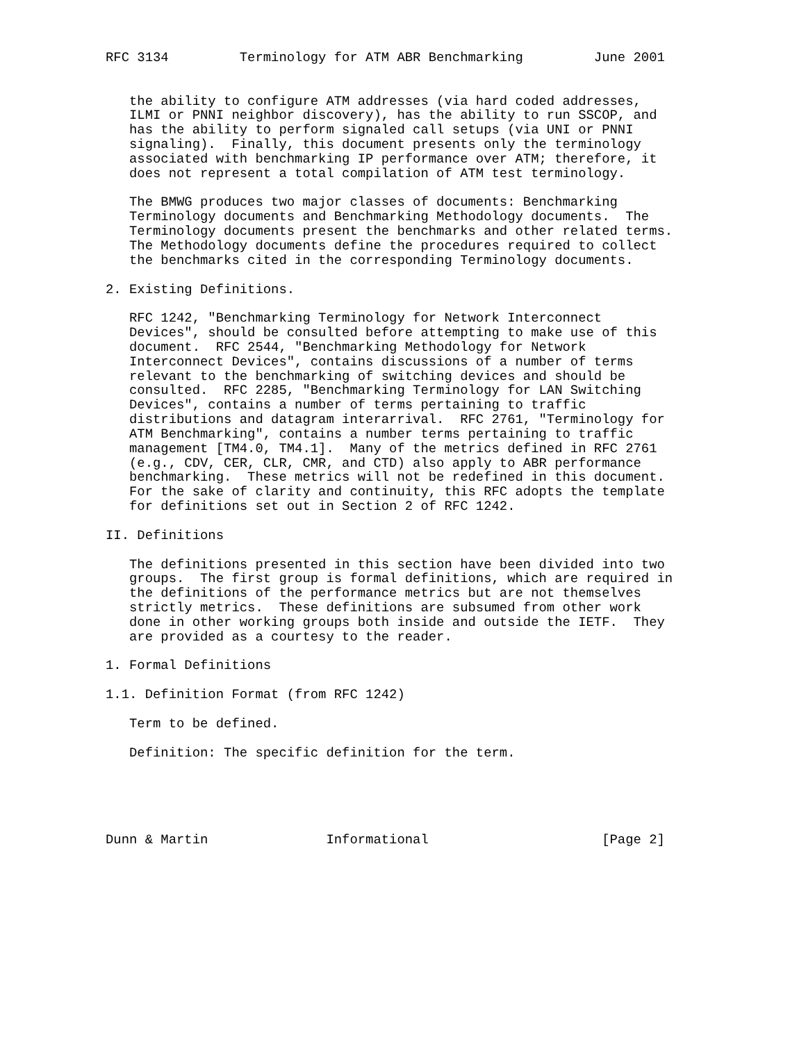RFC 3134         Terminology for ATM ABR Benchmarking         June 2001


   the ability to configure ATM addresses (via hard coded addresses,
   ILMI or PNNI neighbor discovery), has the ability to run SSCOP, and
   has the ability to perform signaled call setups (via UNI or PNNI
   signaling).  Finally, this document presents only the terminology
   associated with benchmarking IP performance over ATM; therefore, it
   does not represent a total compilation of ATM test terminology.

   The BMWG produces two major classes of documents: Benchmarking
   Terminology documents and Benchmarking Methodology documents.  The
   Terminology documents present the benchmarks and other related terms.
   The Methodology documents define the procedures required to collect
   the benchmarks cited in the corresponding Terminology documents.

2. Existing Definitions.

   RFC 1242, "Benchmarking Terminology for Network Interconnect
   Devices", should be consulted before attempting to make use of this
   document.  RFC 2544, "Benchmarking Methodology for Network
   Interconnect Devices", contains discussions of a number of terms
   relevant to the benchmarking of switching devices and should be
   consulted.  RFC 2285, "Benchmarking Terminology for LAN Switching
   Devices", contains a number of terms pertaining to traffic
   distributions and datagram interarrival.  RFC 2761, "Terminology for
   ATM Benchmarking", contains a number terms pertaining to traffic
   management [TM4.0, TM4.1].  Many of the metrics defined in RFC 2761
   (e.g., CDV, CER, CLR, CMR, and CTD) also apply to ABR performance
   benchmarking.  These metrics will not be redefined in this document.
   For the sake of clarity and continuity, this RFC adopts the template
   for definitions set out in Section 2 of RFC 1242.

II. Definitions

   The definitions presented in this section have been divided into two
   groups.  The first group is formal definitions, which are required in
   the definitions of the performance metrics but are not themselves
   strictly metrics.  These definitions are subsumed from other work
   done in other working groups both inside and outside the IETF.  They
   are provided as a courtesy to the reader.

1. Formal Definitions

1.1. Definition Format (from RFC 1242)

   Term to be defined.

   Definition: The specific definition for the term.





Dunn & Martin               Informational                      [Page 2]